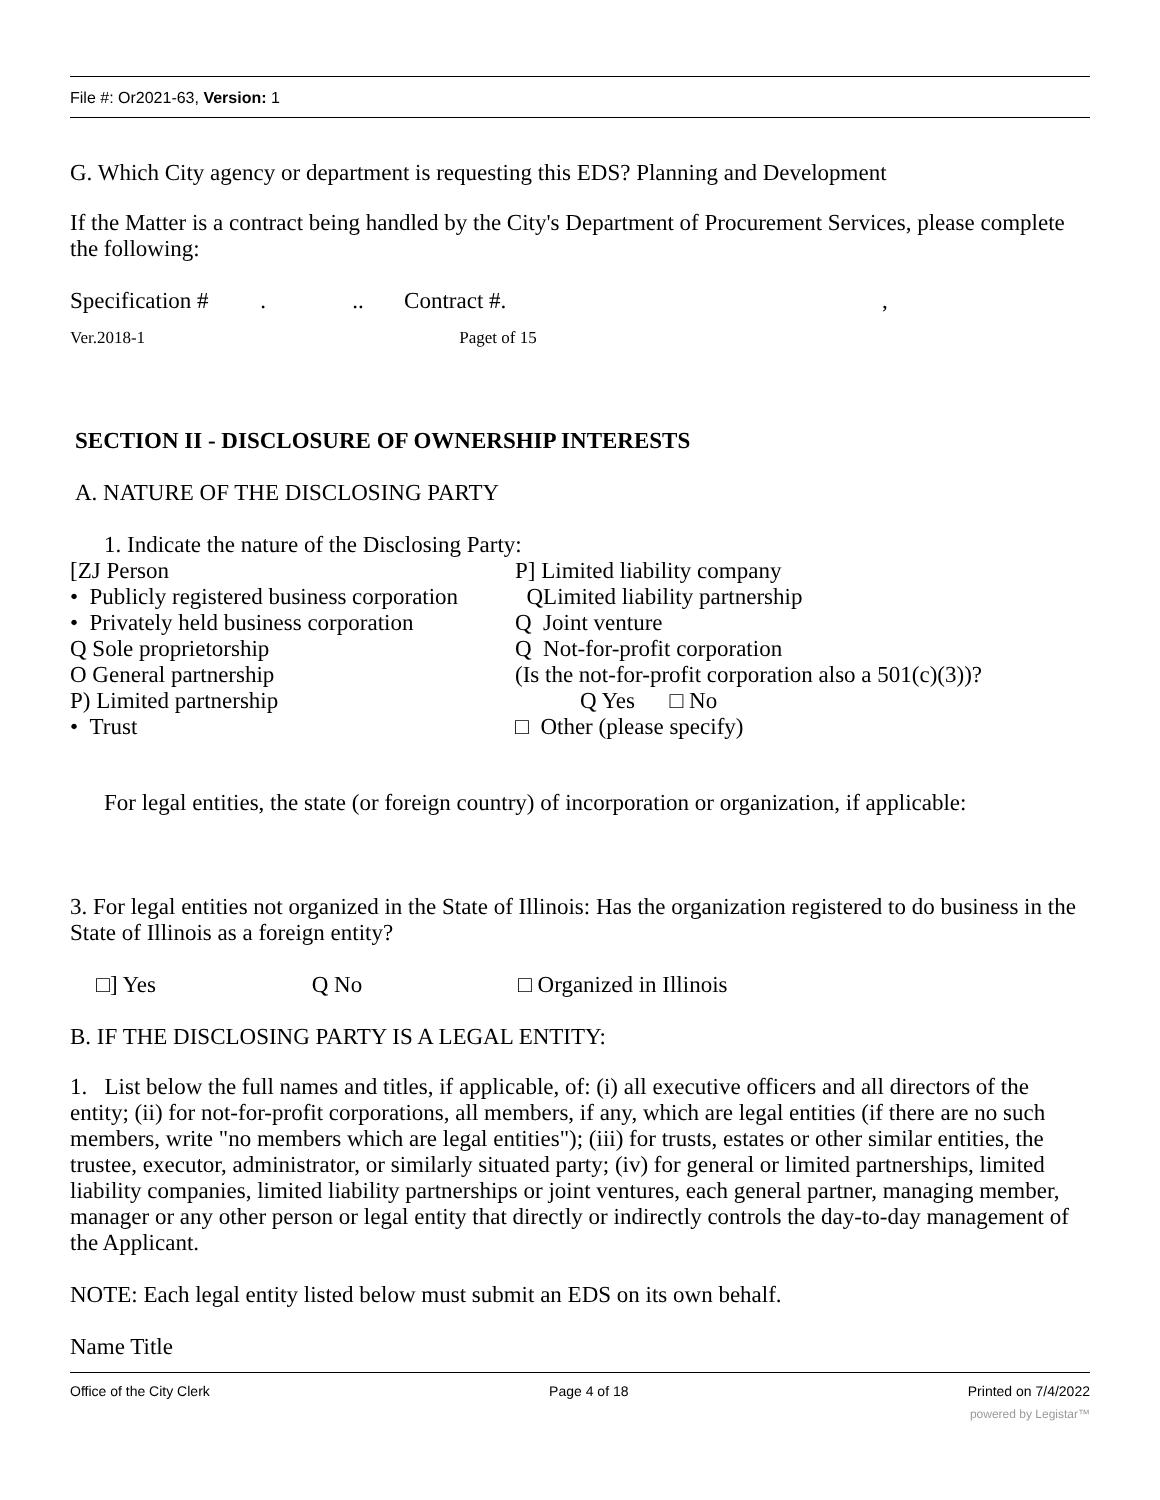File #: Or2021-63, Version: 1
G. Which City agency or department is requesting this EDS? Planning and Development
If the Matter is a contract being handled by the City's Department of Procurement Services, please complete the following:
Specification # . .. Contract #. ,
Ver.2018-1 Paget of 15
SECTION II - DISCLOSURE OF OWNERSHIP INTERESTS
A. NATURE OF THE DISCLOSING PARTY
1. Indicate the nature of the Disclosing Party:
[ZJ Person
P] Limited liability company
• Publicly registered business corporation
QLimited liability partnership
• Privately held business corporation
Q Joint venture
Q Sole proprietorship
Q Not-for-profit corporation
O General partnership
(Is the not-for-profit corporation also a 501(c)(3))?
P) Limited partnership
Q Yes □ No
• Trust
□ Other (please specify)
For legal entities, the state (or foreign country) of incorporation or organization, if applicable:
3. For legal entities not organized in the State of Illinois: Has the organization registered to do business in the State of Illinois as a foreign entity?
□] Yes Q No □ Organized in Illinois
B. IF THE DISCLOSING PARTY IS A LEGAL ENTITY:
1. List below the full names and titles, if applicable, of: (i) all executive officers and all directors of the entity; (ii) for not-for-profit corporations, all members, if any, which are legal entities (if there are no such members, write "no members which are legal entities"); (iii) for trusts, estates or other similar entities, the trustee, executor, administrator, or similarly situated party; (iv) for general or limited partnerships, limited liability companies, limited liability partnerships or joint ventures, each general partner, managing member, manager or any other person or legal entity that directly or indirectly controls the day-to-day management of the Applicant.
NOTE: Each legal entity listed below must submit an EDS on its own behalf.
Name Title
Office of the City Clerk Page 4 of 18 Printed on 7/4/2022
powered by Legistar™